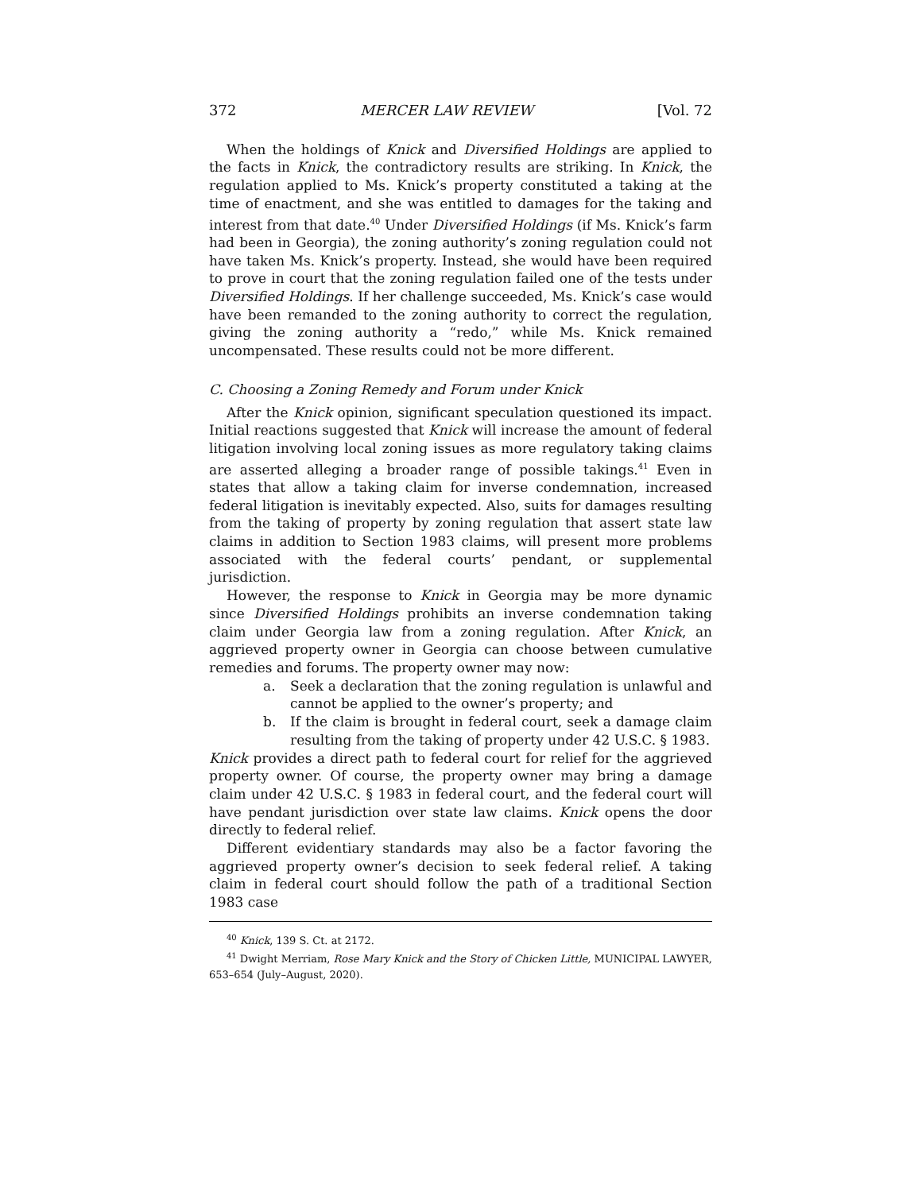372 MERCER LAW REVIEW [Vol. 72
When the holdings of Knick and Diversified Holdings are applied to the facts in Knick, the contradictory results are striking. In Knick, the regulation applied to Ms. Knick’s property constituted a taking at the time of enactment, and she was entitled to damages for the taking and interest from that date.<sup>40</sup> Under Diversified Holdings (if Ms. Knick’s farm had been in Georgia), the zoning authority’s zoning regulation could not have taken Ms. Knick’s property. Instead, she would have been required to prove in court that the zoning regulation failed one of the tests under Diversified Holdings. If her challenge succeeded, Ms. Knick’s case would have been remanded to the zoning authority to correct the regulation, giving the zoning authority a “redo,” while Ms. Knick remained uncompensated. These results could not be more different.
C. Choosing a Zoning Remedy and Forum under Knick
After the Knick opinion, significant speculation questioned its impact. Initial reactions suggested that Knick will increase the amount of federal litigation involving local zoning issues as more regulatory taking claims are asserted alleging a broader range of possible takings.<sup>41</sup> Even in states that allow a taking claim for inverse condemnation, increased federal litigation is inevitably expected. Also, suits for damages resulting from the taking of property by zoning regulation that assert state law claims in addition to Section 1983 claims, will present more problems associated with the federal courts’ pendant, or supplemental jurisdiction.
However, the response to Knick in Georgia may be more dynamic since Diversified Holdings prohibits an inverse condemnation taking claim under Georgia law from a zoning regulation. After Knick, an aggrieved property owner in Georgia can choose between cumulative remedies and forums. The property owner may now:
a. Seek a declaration that the zoning regulation is unlawful and cannot be applied to the owner’s property; and
b. If the claim is brought in federal court, seek a damage claim resulting from the taking of property under 42 U.S.C. § 1983.
Knick provides a direct path to federal court for relief for the aggrieved property owner. Of course, the property owner may bring a damage claim under 42 U.S.C. § 1983 in federal court, and the federal court will have pendant jurisdiction over state law claims. Knick opens the door directly to federal relief.
Different evidentiary standards may also be a factor favoring the aggrieved property owner’s decision to seek federal relief. A taking claim in federal court should follow the path of a traditional Section 1983 case
<sup>40</sup> Knick, 139 S. Ct. at 2172.
<sup>41</sup> Dwight Merriam, Rose Mary Knick and the Story of Chicken Little, MUNICIPAL LAWYER, 653–654 (July–August, 2020).